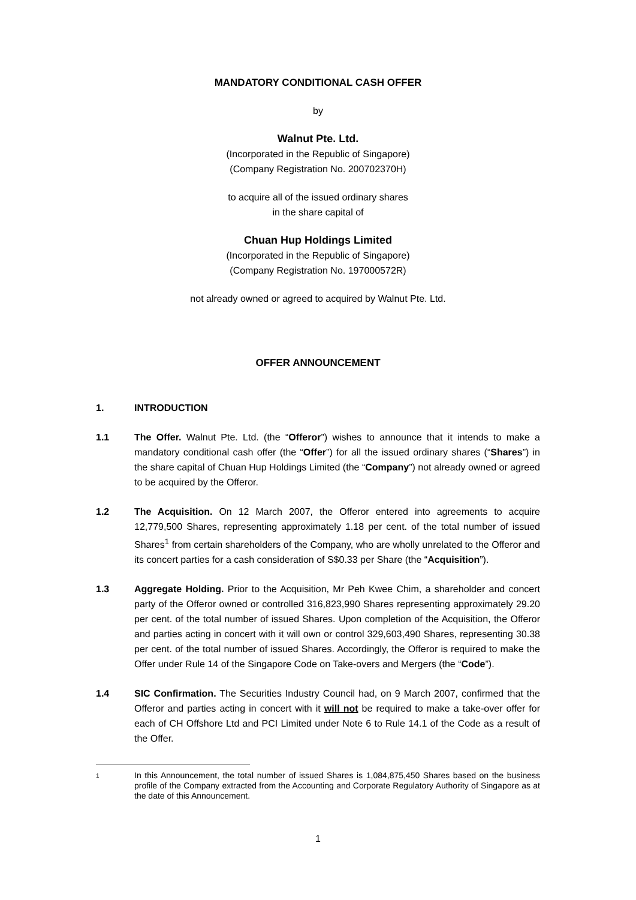MANDATORY CONDITIONAL CASH OFFER
by
Walnut Pte. Ltd.
(Incorporated in the Republic of Singapore)
(Company Registration No. 200702370H)
to acquire all of the issued ordinary shares
in the share capital of
Chuan Hup Holdings Limited
(Incorporated in the Republic of Singapore)
(Company Registration No. 197000572R)
not already owned or agreed to acquired by Walnut Pte. Ltd.
OFFER ANNOUNCEMENT
1. INTRODUCTION
1.1 The Offer. Walnut Pte. Ltd. (the “Offeror”) wishes to announce that it intends to make a mandatory conditional cash offer (the “Offer”) for all the issued ordinary shares (“Shares”) in the share capital of Chuan Hup Holdings Limited (the “Company”) not already owned or agreed to be acquired by the Offeror.
1.2 The Acquisition. On 12 March 2007, the Offeror entered into agreements to acquire 12,779,500 Shares, representing approximately 1.18 per cent. of the total number of issued Shares<sup>1</sup> from certain shareholders of the Company, who are wholly unrelated to the Offeror and its concert parties for a cash consideration of S$0.33 per Share (the “Acquisition”).
1.3 Aggregate Holding. Prior to the Acquisition, Mr Peh Kwee Chim, a shareholder and concert party of the Offeror owned or controlled 316,823,990 Shares representing approximately 29.20 per cent. of the total number of issued Shares. Upon completion of the Acquisition, the Offeror and parties acting in concert with it will own or control 329,603,490 Shares, representing 30.38 per cent. of the total number of issued Shares. Accordingly, the Offeror is required to make the Offer under Rule 14 of the Singapore Code on Take-overs and Mergers (the “Code”).
1.4 SIC Confirmation. The Securities Industry Council had, on 9 March 2007, confirmed that the Offeror and parties acting in concert with it will not be required to make a take-over offer for each of CH Offshore Ltd and PCI Limited under Note 6 to Rule 14.1 of the Code as a result of the Offer.
1
In this Announcement, the total number of issued Shares is 1,084,875,450 Shares based on the business profile of the Company extracted from the Accounting and Corporate Regulatory Authority of Singapore as at the date of this Announcement.
1